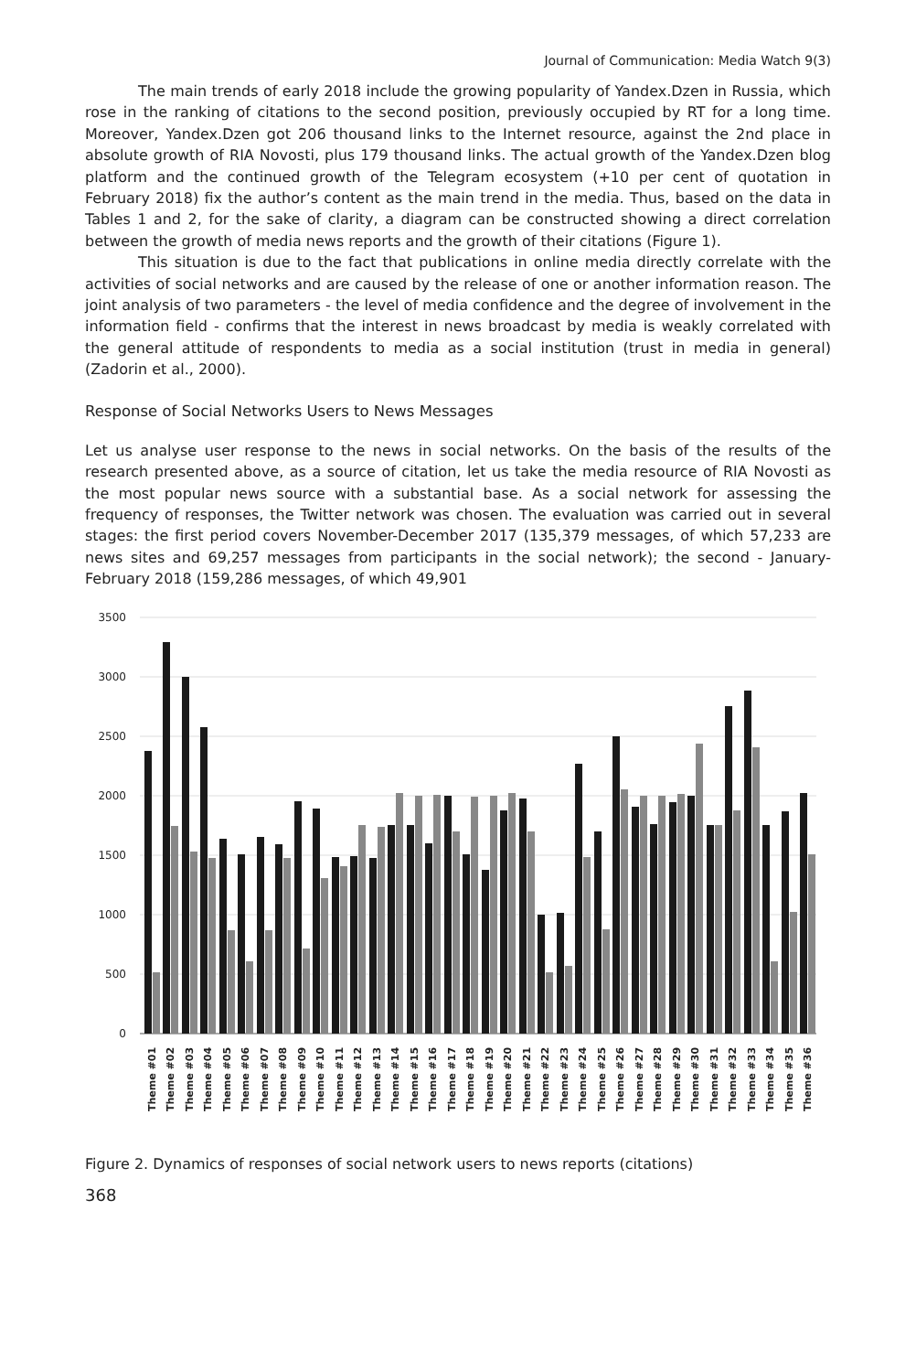Journal of Communication: Media Watch 9(3)
The main trends of early 2018 include the growing popularity of Yandex.Dzen in Russia, which rose in the ranking of citations to the second position, previously occupied by RT for a long time. Moreover, Yandex.Dzen got 206 thousand links to the Internet resource, against the 2nd place in absolute growth of RIA Novosti, plus 179 thousand links. The actual growth of the Yandex.Dzen blog platform and the continued growth of the Telegram ecosystem (+10 per cent of quotation in February 2018) fix the author’s content as the main trend in the media. Thus, based on the data in Tables 1 and 2, for the sake of clarity, a diagram can be constructed showing a direct correlation between the growth of media news reports and the growth of their citations (Figure 1).
This situation is due to the fact that publications in online media directly correlate with the activities of social networks and are caused by the release of one or another information reason. The joint analysis of two parameters - the level of media confidence and the degree of involvement in the information field - confirms that the interest in news broadcast by media is weakly correlated with the general attitude of respondents to media as a social institution (trust in media in general) (Zadorin et al., 2000).
Response of Social Networks Users to News Messages
Let us analyse user response to the news in social networks. On the basis of the results of the research presented above, as a source of citation, let us take the media resource of RIA Novosti as the most popular news source with a substantial base. As a social network for assessing the frequency of responses, the Twitter network was chosen. The evaluation was carried out in several stages: the first period covers November-December 2017 (135,379 messages, of which 57,233 are news sites and 69,257 messages from participants in the social network); the second - January-February 2018 (159,286 messages, of which 49,901
3500
3000
2500
2000
1500
1000
500
0
Theme #01
Theme #02
Theme #03
Theme #04
Theme #05
Theme #06
Theme #07
Theme #08
Theme #09
Theme #10
Theme #11
Theme #12
Theme #13
Theme #14
Theme #15
Theme #16
Theme #17
Theme #18
Theme #19
Theme #20
Theme #21
Theme #22
Theme #23
Theme #24
Theme #25
Theme #26
Theme #27
Theme #28
Theme #29
Theme #30
Theme #31
Theme #32
Theme #33
Theme #34
Theme #35
Theme #36
Figure 2. Dynamics of responses of social network users to news reports (citations)
368